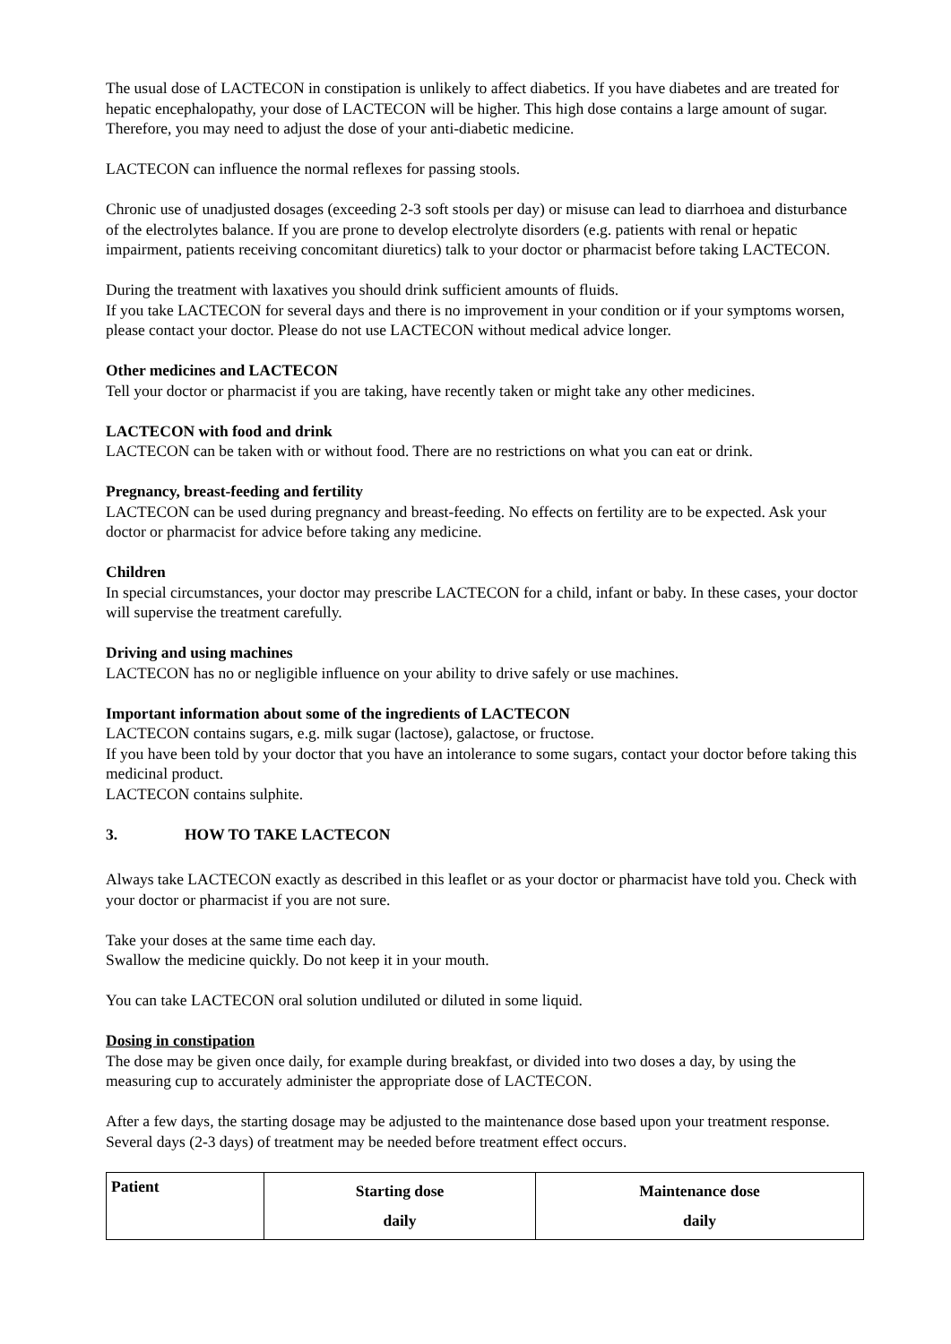The usual dose of LACTECON in constipation is unlikely to affect diabetics. If you have diabetes and are treated for hepatic encephalopathy, your dose of LACTECON will be higher. This high dose contains a large amount of sugar. Therefore, you may need to adjust the dose of your anti-diabetic medicine.
LACTECON can influence the normal reflexes for passing stools.
Chronic use of unadjusted dosages (exceeding 2-3 soft stools per day) or misuse can lead to diarrhoea and disturbance of the electrolytes balance. If you are prone to develop electrolyte disorders (e.g. patients with renal or hepatic impairment, patients receiving concomitant diuretics) talk to your doctor or pharmacist before taking LACTECON.
During the treatment with laxatives you should drink sufficient amounts of fluids.
If you take LACTECON for several days and there is no improvement in your condition or if your symptoms worsen, please contact your doctor. Please do not use LACTECON without medical advice longer.
Other medicines and LACTECON
Tell your doctor or pharmacist if you are taking, have recently taken or might take any other medicines.
LACTECON with food and drink
LACTECON can be taken with or without food. There are no restrictions on what you can eat or drink.
Pregnancy, breast-feeding and fertility
LACTECON can be used during pregnancy and breast-feeding. No effects on fertility are to be expected. Ask your doctor or pharmacist for advice before taking any medicine.
Children
In special circumstances, your doctor may prescribe LACTECON for a child, infant or baby. In these cases, your doctor will supervise the treatment carefully.
Driving and using machines
LACTECON has no or negligible influence on your ability to drive safely or use machines.
Important information about some of the ingredients of LACTECON
LACTECON contains sugars, e.g. milk sugar (lactose), galactose, or fructose.
If you have been told by your doctor that you have an intolerance to some sugars, contact your doctor before taking this medicinal product.
LACTECON contains sulphite.
3. HOW TO TAKE LACTECON
Always take LACTECON exactly as described in this leaflet or as your doctor or pharmacist have told you. Check with your doctor or pharmacist if you are not sure.
Take your doses at the same time each day.
Swallow the medicine quickly. Do not keep it in your mouth.
You can take LACTECON oral solution undiluted or diluted in some liquid.
Dosing in constipation
The dose may be given once daily, for example during breakfast, or divided into two doses a day, by using the measuring cup to accurately administer the appropriate dose of LACTECON.
After a few days, the starting dosage may be adjusted to the maintenance dose based upon your treatment response. Several days (2-3 days) of treatment may be needed before treatment effect occurs.
| Patient | Starting dose daily | Maintenance dose daily |
| --- | --- | --- |